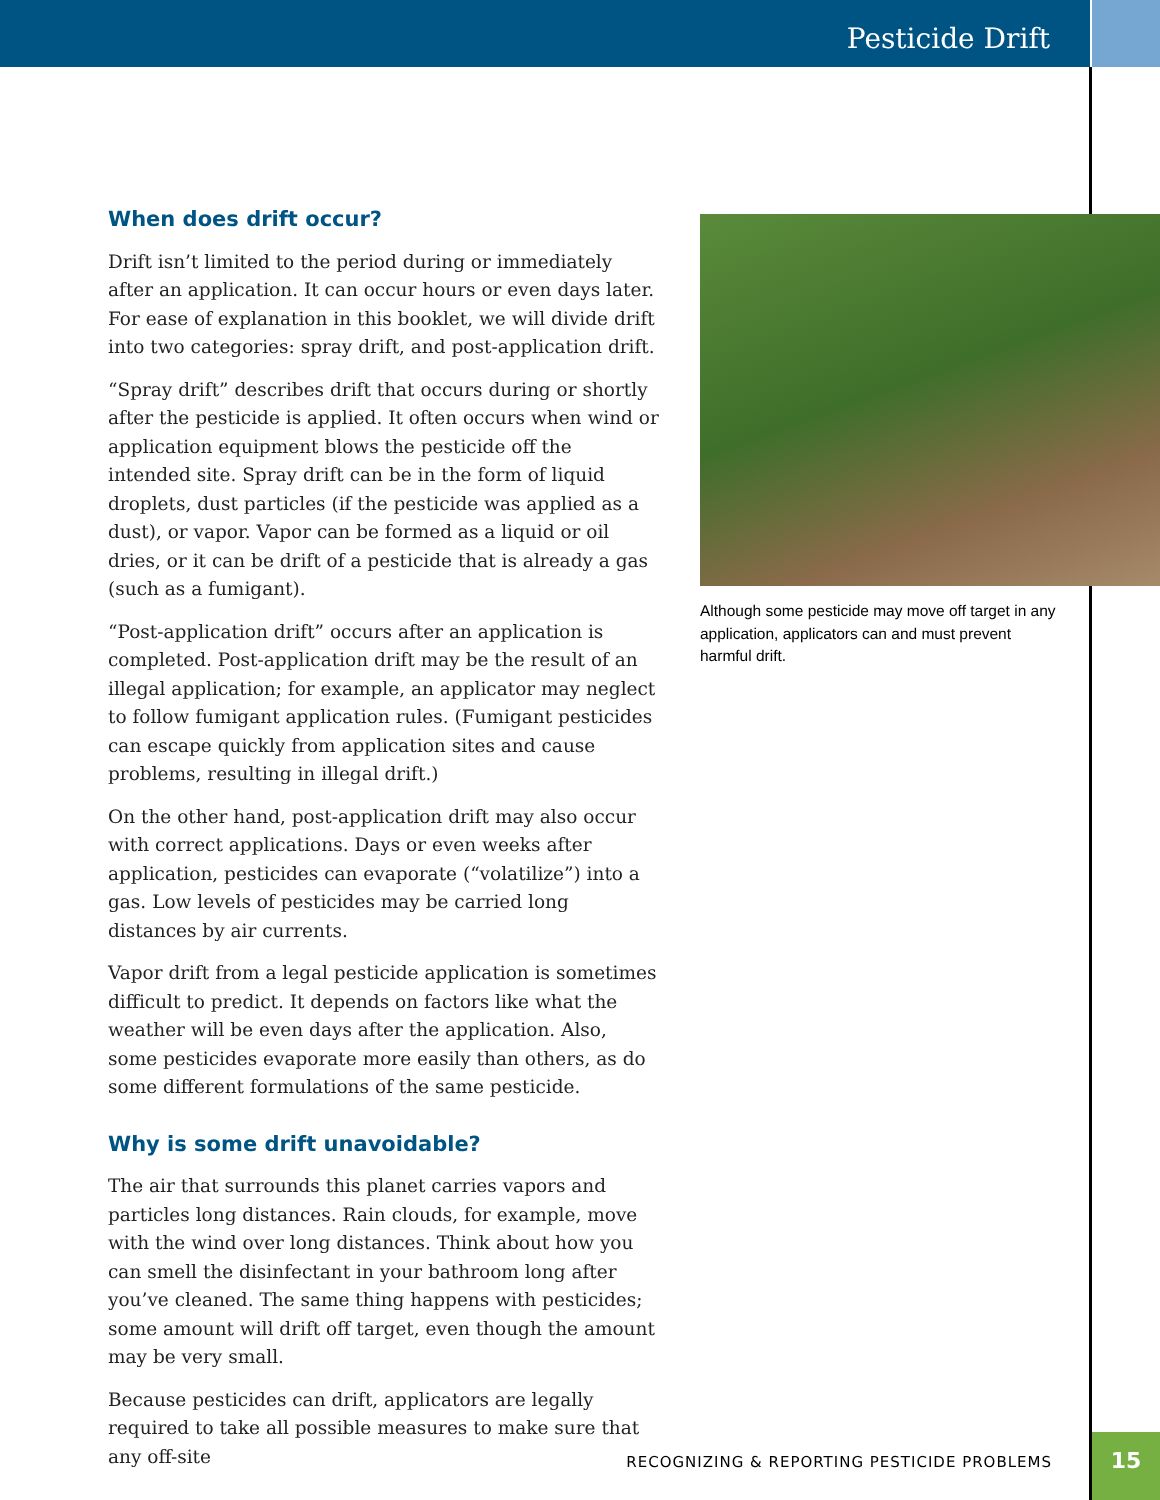Pesticide Drift
When does drift occur?
Drift isn’t limited to the period during or immediately after an application. It can occur hours or even days later. For ease of explanation in this booklet, we will divide drift into two categories: spray drift, and post-application drift.
“Spray drift” describes drift that occurs during or shortly after the pesticide is applied. It often occurs when wind or application equipment blows the pesticide off the intended site. Spray drift can be in the form of liquid droplets, dust particles (if the pesticide was applied as a dust), or vapor. Vapor can be formed as a liquid or oil dries, or it can be drift of a pesticide that is already a gas (such as a fumigant).
“Post-application drift” occurs after an application is completed. Post-application drift may be the result of an illegal application; for example, an applicator may neglect to follow fumigant application rules. (Fumigant pesticides can escape quickly from application sites and cause problems, resulting in illegal drift.)
On the other hand, post-application drift may also occur with correct applications. Days or even weeks after application, pesticides can evaporate (“volatilize”) into a gas. Low levels of pesticides may be carried long distances by air currents.
Vapor drift from a legal pesticide application is sometimes difficult to predict. It depends on factors like what the weather will be even days after the application. Also, some pesticides evaporate more easily than others, as do some different formulations of the same pesticide.
Why is some drift unavoidable?
The air that surrounds this planet carries vapors and particles long distances. Rain clouds, for example, move with the wind over long distances. Think about how you can smell the disinfectant in your bathroom long after you’ve cleaned. The same thing happens with pesticides; some amount will drift off target, even though the amount may be very small.
Because pesticides can drift, applicators are legally required to take all possible measures to make sure that any off-site
Although some pesticide may move off target in any application, applicators can and must prevent harmful drift.
RECOGNIZING & REPORTING PESTICIDE PROBLEMS
15